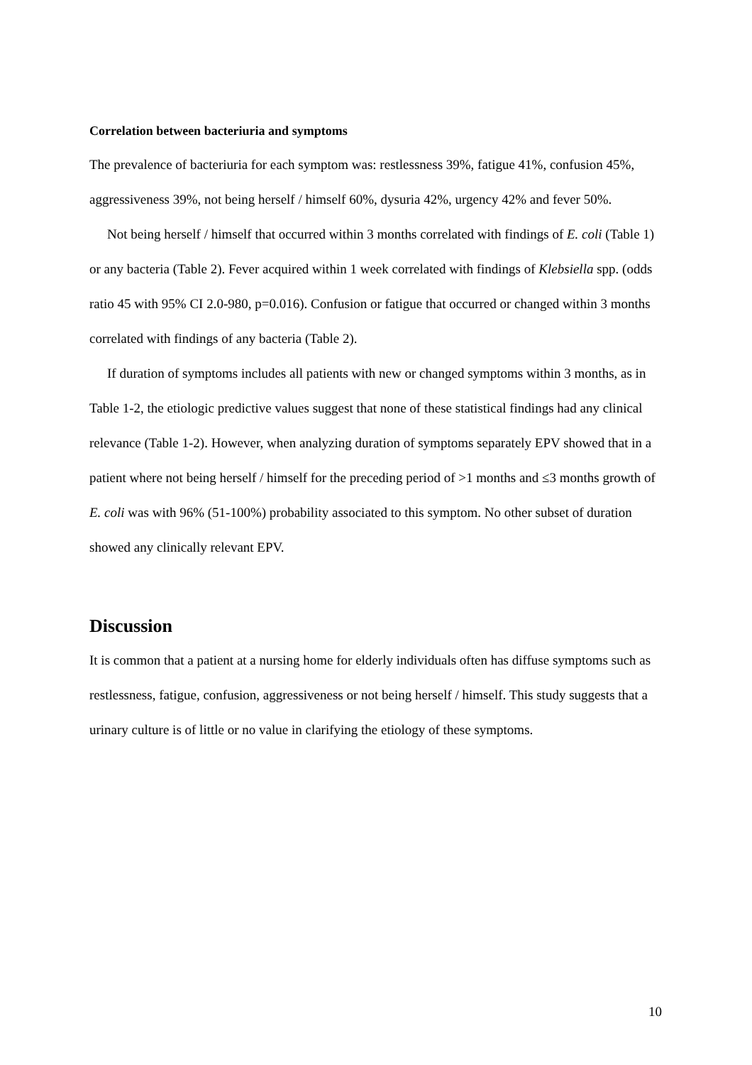Correlation between bacteriuria and symptoms
The prevalence of bacteriuria for each symptom was: restlessness 39%, fatigue 41%, confusion 45%, aggressiveness 39%, not being herself / himself 60%, dysuria 42%, urgency 42% and fever 50%.
Not being herself / himself that occurred within 3 months correlated with findings of E. coli (Table 1) or any bacteria (Table 2). Fever acquired within 1 week correlated with findings of Klebsiella spp. (odds ratio 45 with 95% CI 2.0-980, p=0.016). Confusion or fatigue that occurred or changed within 3 months correlated with findings of any bacteria (Table 2).
If duration of symptoms includes all patients with new or changed symptoms within 3 months, as in Table 1-2, the etiologic predictive values suggest that none of these statistical findings had any clinical relevance (Table 1-2). However, when analyzing duration of symptoms separately EPV showed that in a patient where not being herself / himself for the preceding period of >1 months and ≤3 months growth of E. coli was with 96% (51-100%) probability associated to this symptom. No other subset of duration showed any clinically relevant EPV.
Discussion
It is common that a patient at a nursing home for elderly individuals often has diffuse symptoms such as restlessness, fatigue, confusion, aggressiveness or not being herself / himself. This study suggests that a urinary culture is of little or no value in clarifying the etiology of these symptoms.
10